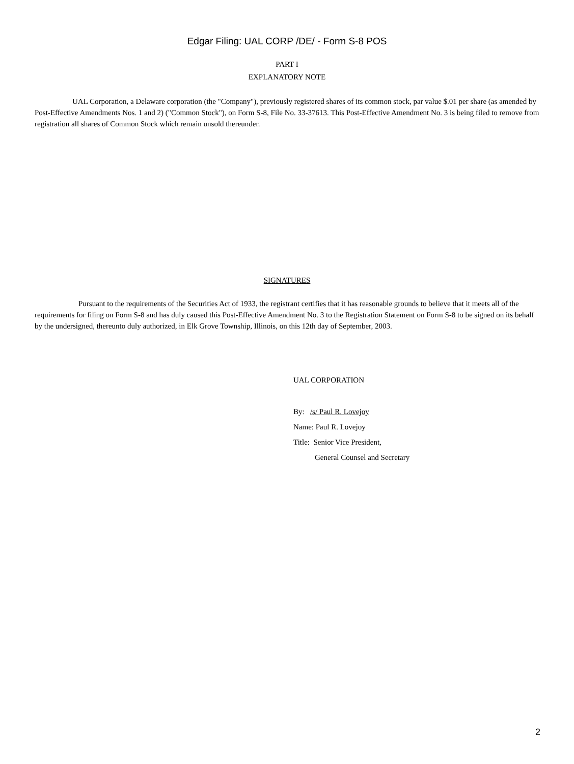Edgar Filing: UAL CORP /DE/ - Form S-8 POS
PART I
EXPLANATORY NOTE
UAL Corporation, a Delaware corporation (the "Company"), previously registered shares of its common stock, par value $.01 per share (as amended by Post-Effective Amendments Nos. 1 and 2) ("Common Stock"), on Form S-8, File No. 33-37613. This Post-Effective Amendment No. 3 is being filed to remove from registration all shares of Common Stock which remain unsold thereunder.
SIGNATURES
Pursuant to the requirements of the Securities Act of 1933, the registrant certifies that it has reasonable grounds to believe that it meets all of the requirements for filing on Form S-8 and has duly caused this Post-Effective Amendment No. 3 to the Registration Statement on Form S-8 to be signed on its behalf by the undersigned, thereunto duly authorized, in Elk Grove Township, Illinois, on this 12th day of September, 2003.
UAL CORPORATION
By: /s/ Paul R. Lovejoy
Name: Paul R. Lovejoy
Title: Senior Vice President,
General Counsel and Secretary
2